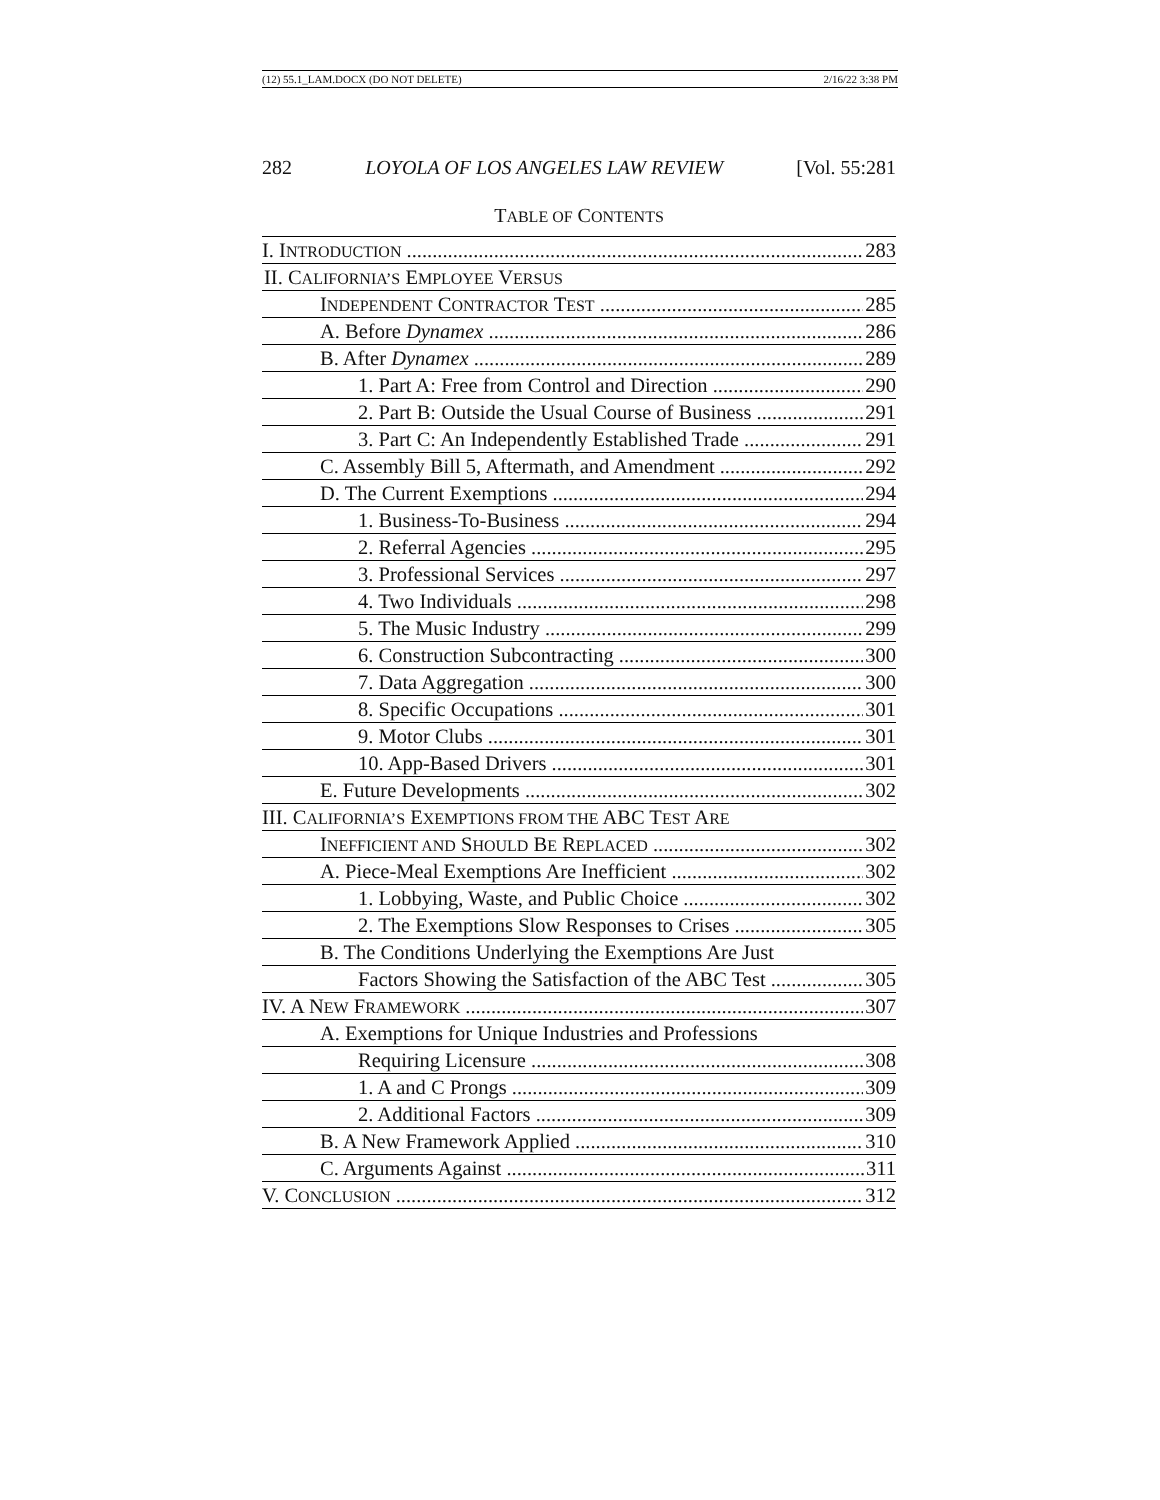(12) 55.1_LAM.DOCX (DO NOT DELETE) 2/16/22 3:38 PM
282 LOYOLA OF LOS ANGELES LAW REVIEW [Vol. 55:281
TABLE OF CONTENTS
I. INTRODUCTION 283
II. CALIFORNIA’S EMPLOYEE VERSUS
INDEPENDENT CONTRACTOR TEST 285
A. Before Dynamex 286
B. After Dynamex 289
1. Part A: Free from Control and Direction 290
2. Part B: Outside the Usual Course of Business 291
3. Part C: An Independently Established Trade 291
C. Assembly Bill 5, Aftermath, and Amendment 292
D. The Current Exemptions 294
1. Business-To-Business 294
2. Referral Agencies 295
3. Professional Services 297
4. Two Individuals 298
5. The Music Industry 299
6. Construction Subcontracting 300
7. Data Aggregation 300
8. Specific Occupations 301
9. Motor Clubs 301
10. App-Based Drivers 301
E. Future Developments 302
III. CALIFORNIA’S EXEMPTIONS FROM THE ABC TEST ARE
INEFFICIENT AND SHOULD BE REPLACED 302
A. Piece-Meal Exemptions Are Inefficient 302
1. Lobbying, Waste, and Public Choice 302
2. The Exemptions Slow Responses to Crises 305
B. The Conditions Underlying the Exemptions Are Just
Factors Showing the Satisfaction of the ABC Test 305
IV. A NEW FRAMEWORK 307
A. Exemptions for Unique Industries and Professions
Requiring Licensure 308
1. A and C Prongs 309
2. Additional Factors 309
B. A New Framework Applied 310
C. Arguments Against 311
V. CONCLUSION 312